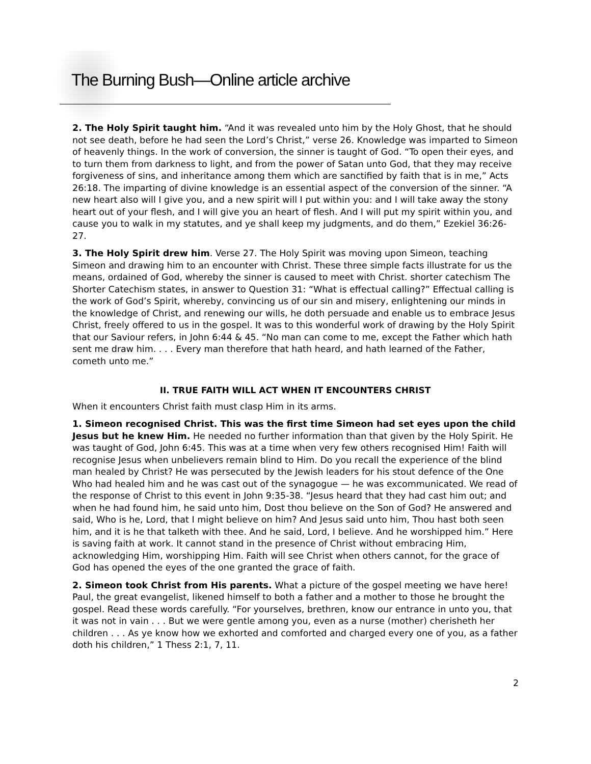The Burning Bush—Online article archive
2. The Holy Spirit taught him. “And it was revealed unto him by the Holy Ghost, that he should not see death, before he had seen the Lord’s Christ,” verse 26. Knowledge was imparted to Simeon of heavenly things. In the work of conversion, the sinner is taught of God. “To open their eyes, and to turn them from darkness to light, and from the power of Satan unto God, that they may receive forgiveness of sins, and inheritance among them which are sanctified by faith that is in me,” Acts 26:18. The imparting of divine knowledge is an essential aspect of the conversion of the sinner. “A new heart also will I give you, and a new spirit will I put within you: and I will take away the stony heart out of your flesh, and I will give you an heart of flesh. And I will put my spirit within you, and cause you to walk in my statutes, and ye shall keep my judgments, and do them,” Ezekiel 36:26-27.
3. The Holy Spirit drew him. Verse 27. The Holy Spirit was moving upon Simeon, teaching Simeon and drawing him to an encounter with Christ. These three simple facts illustrate for us the means, ordained of God, whereby the sinner is caused to meet with Christ. shorter catechism The Shorter Catechism states, in answer to Question 31: “What is effectual calling?” Effectual calling is the work of God’s Spirit, whereby, convincing us of our sin and misery, enlightening our minds in the knowledge of Christ, and renewing our wills, he doth persuade and enable us to embrace Jesus Christ, freely offered to us in the gospel. It was to this wonderful work of drawing by the Holy Spirit that our Saviour refers, in John 6:44 & 45. “No man can come to me, except the Father which hath sent me draw him. . . . Every man therefore that hath heard, and hath learned of the Father, cometh unto me.”
II. TRUE FAITH WILL ACT WHEN IT ENCOUNTERS CHRIST
When it encounters Christ faith must clasp Him in its arms.
1. Simeon recognised Christ. This was the first time Simeon had set eyes upon the child Jesus but he knew Him. He needed no further information than that given by the Holy Spirit. He was taught of God, John 6:45. This was at a time when very few others recognised Him! Faith will recognise Jesus when unbelievers remain blind to Him. Do you recall the experience of the blind man healed by Christ? He was persecuted by the Jewish leaders for his stout defence of the One Who had healed him and he was cast out of the synagogue — he was excommunicated. We read of the response of Christ to this event in John 9:35-38. “Jesus heard that they had cast him out; and when he had found him, he said unto him, Dost thou believe on the Son of God? He answered and said, Who is he, Lord, that I might believe on him? And Jesus said unto him, Thou hast both seen him, and it is he that talketh with thee. And he said, Lord, I believe. And he worshipped him.” Here is saving faith at work. It cannot stand in the presence of Christ without embracing Him, acknowledging Him, worshipping Him. Faith will see Christ when others cannot, for the grace of God has opened the eyes of the one granted the grace of faith.
2. Simeon took Christ from His parents. What a picture of the gospel meeting we have here! Paul, the great evangelist, likened himself to both a father and a mother to those he brought the gospel. Read these words carefully. “For yourselves, brethren, know our entrance in unto you, that it was not in vain . . . But we were gentle among you, even as a nurse (mother) cherisheth her children . . . As ye know how we exhorted and comforted and charged every one of you, as a father doth his children,” 1 Thess 2:1, 7, 11.
2